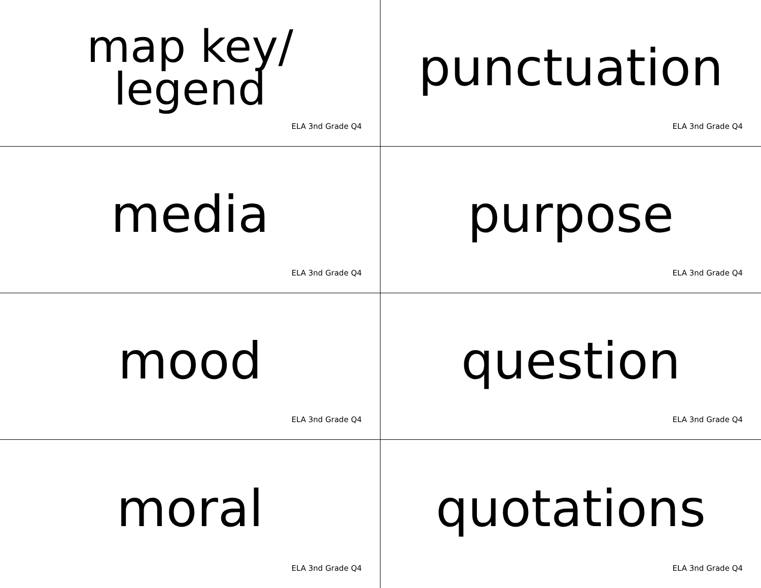map key/
legend
ELA 3nd Grade Q4
punctuation
ELA 3nd Grade Q4
media
ELA 3nd Grade Q4
purpose
ELA 3nd Grade Q4
mood
ELA 3nd Grade Q4
question
ELA 3nd Grade Q4
moral
ELA 3nd Grade Q4
quotations
ELA 3nd Grade Q4